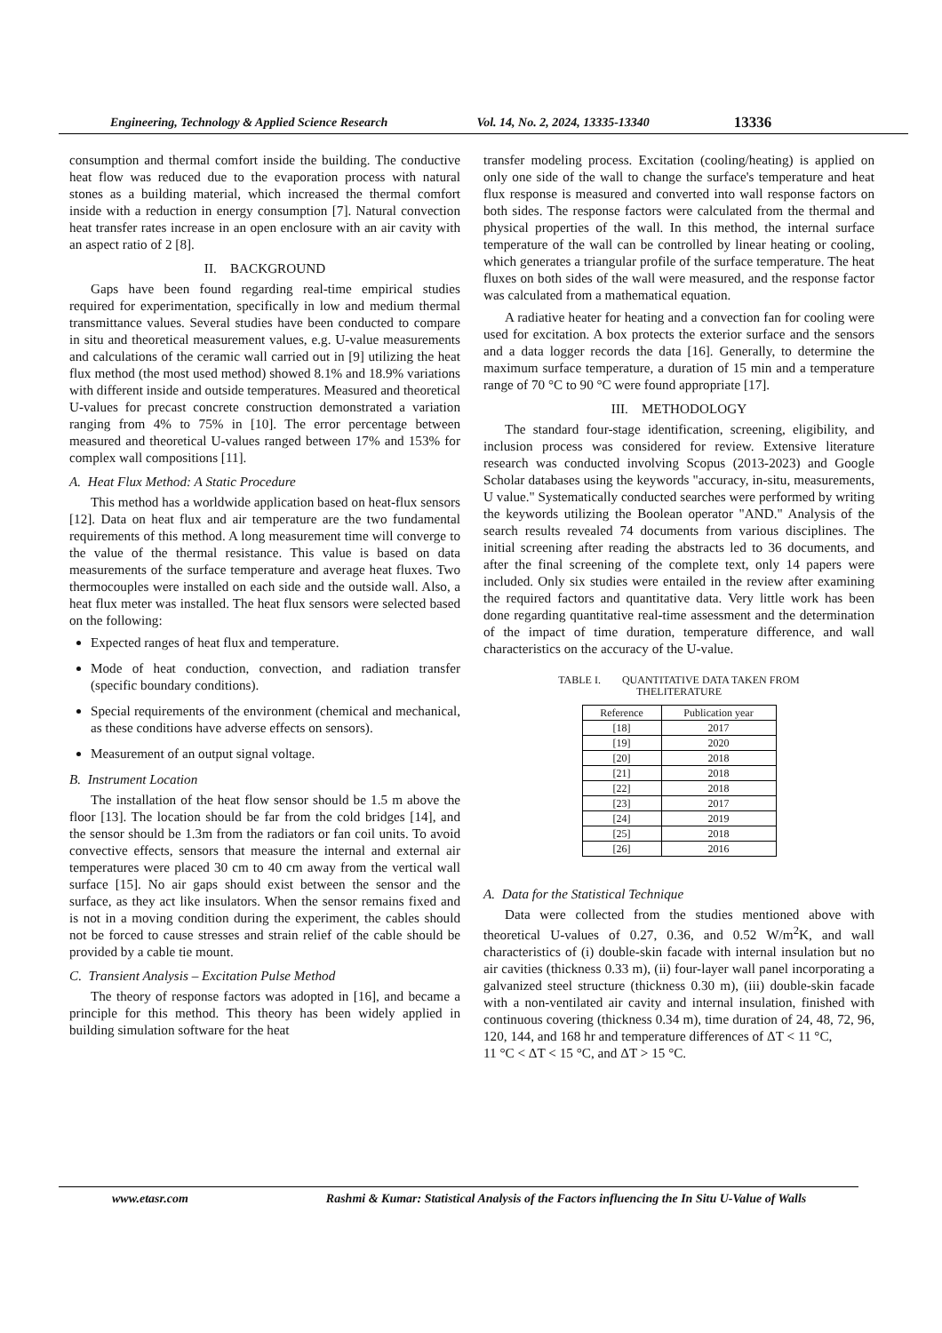Engineering, Technology & Applied Science Research Vol. 14, No. 2, 2024, 13335-13340 13336
consumption and thermal comfort inside the building. The conductive heat flow was reduced due to the evaporation process with natural stones as a building material, which increased the thermal comfort inside with a reduction in energy consumption [7]. Natural convection heat transfer rates increase in an open enclosure with an air cavity with an aspect ratio of 2 [8].
II. BACKGROUND
Gaps have been found regarding real-time empirical studies required for experimentation, specifically in low and medium thermal transmittance values. Several studies have been conducted to compare in situ and theoretical measurement values, e.g. U-value measurements and calculations of the ceramic wall carried out in [9] utilizing the heat flux method (the most used method) showed 8.1% and 18.9% variations with different inside and outside temperatures. Measured and theoretical U-values for precast concrete construction demonstrated a variation ranging from 4% to 75% in [10]. The error percentage between measured and theoretical U-values ranged between 17% and 153% for complex wall compositions [11].
A. Heat Flux Method: A Static Procedure
This method has a worldwide application based on heat-flux sensors [12]. Data on heat flux and air temperature are the two fundamental requirements of this method. A long measurement time will converge to the value of the thermal resistance. This value is based on data measurements of the surface temperature and average heat fluxes. Two thermocouples were installed on each side and the outside wall. Also, a heat flux meter was installed. The heat flux sensors were selected based on the following:
Expected ranges of heat flux and temperature.
Mode of heat conduction, convection, and radiation transfer (specific boundary conditions).
Special requirements of the environment (chemical and mechanical, as these conditions have adverse effects on sensors).
Measurement of an output signal voltage.
B. Instrument Location
The installation of the heat flow sensor should be 1.5 m above the floor [13]. The location should be far from the cold bridges [14], and the sensor should be 1.3m from the radiators or fan coil units. To avoid convective effects, sensors that measure the internal and external air temperatures were placed 30 cm to 40 cm away from the vertical wall surface [15]. No air gaps should exist between the sensor and the surface, as they act like insulators. When the sensor remains fixed and is not in a moving condition during the experiment, the cables should not be forced to cause stresses and strain relief of the cable should be provided by a cable tie mount.
C. Transient Analysis – Excitation Pulse Method
The theory of response factors was adopted in [16], and became a principle for this method. This theory has been widely applied in building simulation software for the heat
transfer modeling process. Excitation (cooling/heating) is applied on only one side of the wall to change the surface's temperature and heat flux response is measured and converted into wall response factors on both sides. The response factors were calculated from the thermal and physical properties of the wall. In this method, the internal surface temperature of the wall can be controlled by linear heating or cooling, which generates a triangular profile of the surface temperature. The heat fluxes on both sides of the wall were measured, and the response factor was calculated from a mathematical equation.
A radiative heater for heating and a convection fan for cooling were used for excitation. A box protects the exterior surface and the sensors and a data logger records the data [16]. Generally, to determine the maximum surface temperature, a duration of 15 min and a temperature range of 70 °C to 90 °C were found appropriate [17].
III. METHODOLOGY
The standard four-stage identification, screening, eligibility, and inclusion process was considered for review. Extensive literature research was conducted involving Scopus (2013-2023) and Google Scholar databases using the keywords "accuracy, in-situ, measurements, U value." Systematically conducted searches were performed by writing the keywords utilizing the Boolean operator "AND." Analysis of the search results revealed 74 documents from various disciplines. The initial screening after reading the abstracts led to 36 documents, and after the final screening of the complete text, only 14 papers were included. Only six studies were entailed in the review after examining the required factors and quantitative data. Very little work has been done regarding quantitative real-time assessment and the determination of the impact of time duration, temperature difference, and wall characteristics on the accuracy of the U-value.
TABLE I. QUANTITATIVE DATA TAKEN FROM
THELITERATURE
| Reference | Publication year |
| --- | --- |
| [18] | 2017 |
| [19] | 2020 |
| [20] | 2018 |
| [21] | 2018 |
| [22] | 2018 |
| [23] | 2017 |
| [24] | 2019 |
| [25] | 2018 |
| [26] | 2016 |
A. Data for the Statistical Technique
Data were collected from the studies mentioned above with theoretical U-values of 0.27, 0.36, and 0.52 W/m<sup>2</sup>K, and wall characteristics of (i) double-skin facade with internal insulation but no air cavities (thickness 0.33 m), (ii) four-layer wall panel incorporating a galvanized steel structure (thickness 0.30 m), (iii) double-skin facade with a non-ventilated air cavity and internal insulation, finished with continuous covering (thickness 0.34 m), time duration of 24, 48, 72, 96, 120, 144, and 168 hr and temperature differences of ΔT < 11 °C,
11 °C < ΔT < 15 °C, and ΔT > 15 °C.
www.etasr.com Rashmi & Kumar: Statistical Analysis of the Factors influencing the In Situ U-Value of Walls